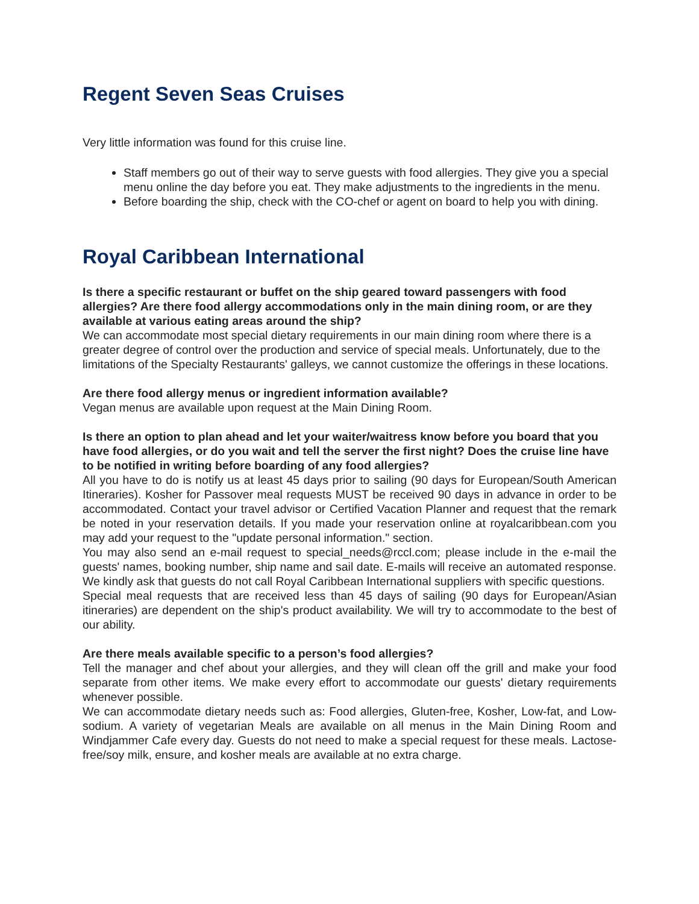Regent Seven Seas Cruises
Very little information was found for this cruise line.
Staff members go out of their way to serve guests with food allergies. They give you a special menu online the day before you eat. They make adjustments to the ingredients in the menu.
Before boarding the ship, check with the CO-chef or agent on board to help you with dining.
Royal Caribbean International
Is there a specific restaurant or buffet on the ship geared toward passengers with food allergies? Are there food allergy accommodations only in the main dining room, or are they available at various eating areas around the ship?
We can accommodate most special dietary requirements in our main dining room where there is a greater degree of control over the production and service of special meals. Unfortunately, due to the limitations of the Specialty Restaurants' galleys, we cannot customize the offerings in these locations.
Are there food allergy menus or ingredient information available?
Vegan menus are available upon request at the Main Dining Room.
Is there an option to plan ahead and let your waiter/waitress know before you board that you have food allergies, or do you wait and tell the server the first night? Does the cruise line have to be notified in writing before boarding of any food allergies?
All you have to do is notify us at least 45 days prior to sailing (90 days for European/South American Itineraries). Kosher for Passover meal requests MUST be received 90 days in advance in order to be accommodated. Contact your travel advisor or Certified Vacation Planner and request that the remark be noted in your reservation details. If you made your reservation online at royalcaribbean.com you may add your request to the "update personal information." section.
You may also send an e-mail request to special_needs@rccl.com; please include in the e-mail the guests' names, booking number, ship name and sail date. E-mails will receive an automated response. We kindly ask that guests do not call Royal Caribbean International suppliers with specific questions.
Special meal requests that are received less than 45 days of sailing (90 days for European/Asian itineraries) are dependent on the ship's product availability. We will try to accommodate to the best of our ability.
Are there meals available specific to a person’s food allergies?
Tell the manager and chef about your allergies, and they will clean off the grill and make your food separate from other items. We make every effort to accommodate our guests' dietary requirements whenever possible.
We can accommodate dietary needs such as: Food allergies, Gluten-free, Kosher, Low-fat, and Low-sodium. A variety of vegetarian Meals are available on all menus in the Main Dining Room and Windjammer Cafe every day. Guests do not need to make a special request for these meals. Lactose-free/soy milk, ensure, and kosher meals are available at no extra charge.